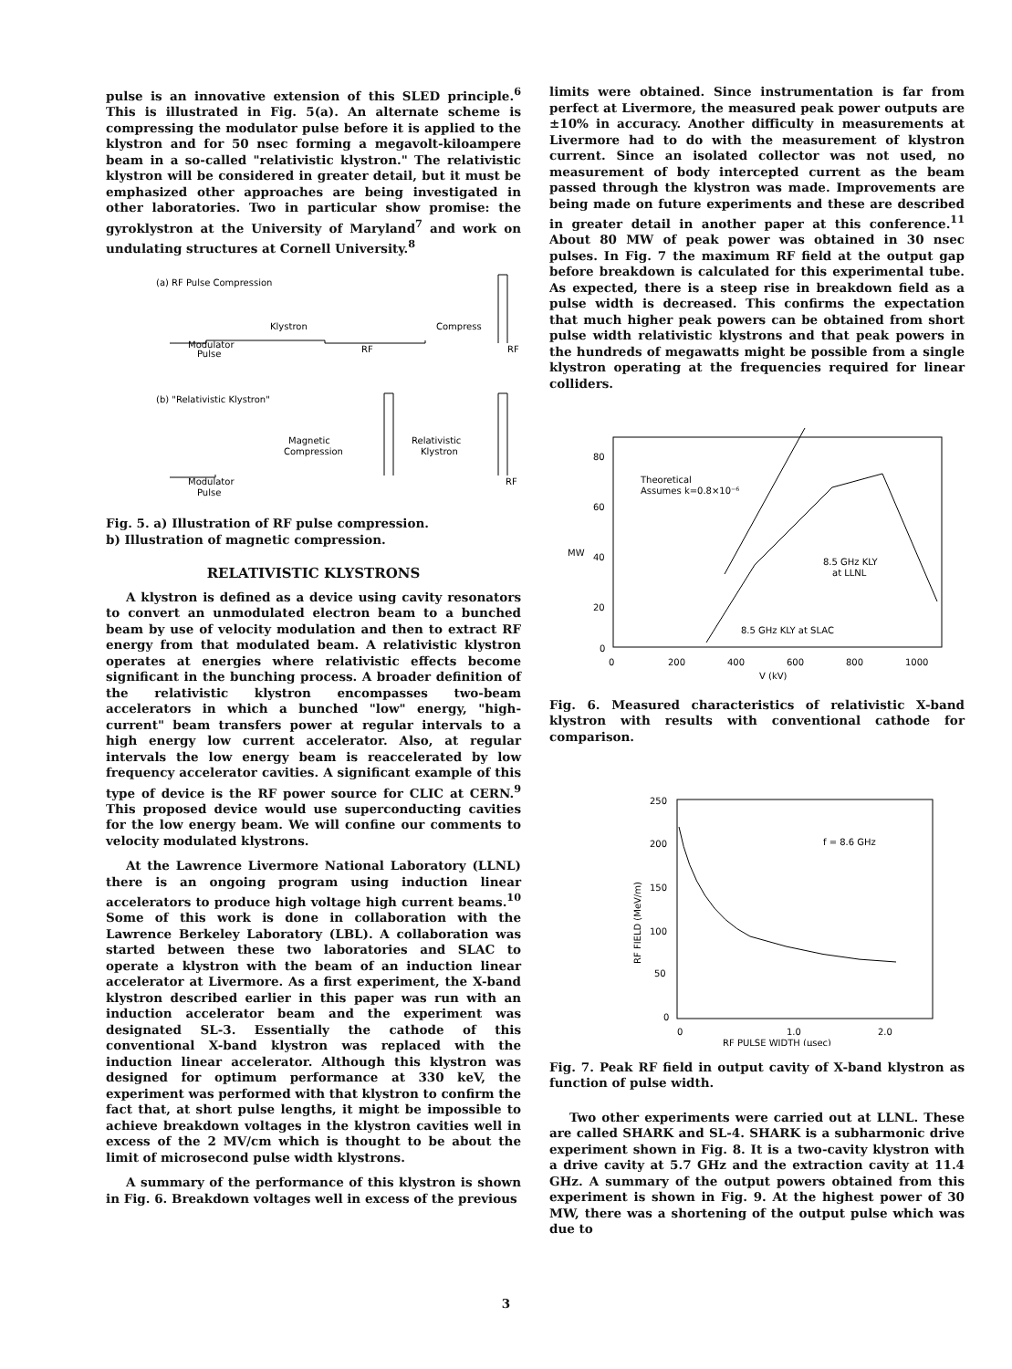pulse is an innovative extension of this SLED principle.<sup>6</sup> This is illustrated in Fig. 5(a). An alternate scheme is compressing the modulator pulse before it is applied to the klystron and for 50 nsec forming a megavolt-kiloampere beam in a so-called "relativistic klystron." The relativistic klystron will be considered in greater detail, but it must be emphasized other approaches are being investigated in other laboratories. Two in particular show promise: the gyroklystron at the University of Maryland<sup>7</sup> and work on undulating structures at Cornell University.<sup>8</sup>
(a) RF Pulse Compression
Klystron
Compress
Modulator
Pulse
RF
RF
(b) "Relativistic Klystron"
Magnetic
Compression
Relativistic
Klystron
Modulator
Pulse
RF
Fig. 5. a) Illustration of RF pulse compression.
b) Illustration of magnetic compression.
RELATIVISTIC KLYSTRONS
A klystron is defined as a device using cavity resonators to convert an unmodulated electron beam to a bunched beam by use of velocity modulation and then to extract RF energy from that modulated beam. A relativistic klystron operates at energies where relativistic effects become significant in the bunching process. A broader definition of the relativistic klystron encompasses two-beam accelerators in which a bunched "low" energy, "high-current" beam transfers power at regular intervals to a high energy low current accelerator. Also, at regular intervals the low energy beam is reaccelerated by low frequency accelerator cavities. A significant example of this type of device is the RF power source for CLIC at CERN.<sup>9</sup> This proposed device would use superconducting cavities for the low energy beam. We will confine our comments to velocity modulated klystrons.
At the Lawrence Livermore National Laboratory (LLNL) there is an ongoing program using induction linear accelerators to produce high voltage high current beams.<sup>10</sup> Some of this work is done in collaboration with the Lawrence Berkeley Laboratory (LBL). A collaboration was started between these two laboratories and SLAC to operate a klystron with the beam of an induction linear accelerator at Livermore. As a first experiment, the X-band klystron described earlier in this paper was run with an induction accelerator beam and the experiment was designated SL-3. Essentially the cathode of this conventional X-band klystron was replaced with the induction linear accelerator. Although this klystron was designed for optimum performance at 330 keV, the experiment was performed with that klystron to confirm the fact that, at short pulse lengths, it might be impossible to achieve breakdown voltages in the klystron cavities well in excess of the 2 MV/cm which is thought to be about the limit of microsecond pulse width klystrons.
A summary of the performance of this klystron is shown in Fig. 6. Breakdown voltages well in excess of the previous
limits were obtained. Since instrumentation is far from perfect at Livermore, the measured peak power outputs are ±10% in accuracy. Another difficulty in measurements at Livermore had to do with the measurement of klystron current. Since an isolated collector was not used, no measurement of body intercepted current as the beam passed through the klystron was made. Improvements are being made on future experiments and these are described in greater detail in another paper at this conference.<sup>11</sup> About 80 MW of peak power was obtained in 30 nsec pulses. In Fig. 7 the maximum RF field at the output gap before breakdown is calculated for this experimental tube. As expected, there is a steep rise in breakdown field as a pulse width is decreased. This confirms the expectation that much higher peak powers can be obtained from short pulse width relativistic klystrons and that peak powers in the hundreds of megawatts might be possible from a single klystron operating at the frequencies required for linear colliders.
80
60
MW
40
20
0
0
200
400
600
800
1000
V (kV)
Theoretical
Assumes k=0.8×10⁻⁶
8.5 GHz KLY
at LLNL
8.5 GHz KLY at SLAC
Fig. 6. Measured characteristics of relativistic X-band klystron with results with conventional cathode for comparison.
250
200
150
100
50
0
RF FIELD (MeV/m)
f = 8.6 GHz
0
1.0
2.0
RF PULSE WIDTH (μsec)
Fig. 7. Peak RF field in output cavity of X-band klystron as function of pulse width.
Two other experiments were carried out at LLNL. These are called SHARK and SL-4. SHARK is a subharmonic drive experiment shown in Fig. 8. It is a two-cavity klystron with a drive cavity at 5.7 GHz and the extraction cavity at 11.4 GHz. A summary of the output powers obtained from this experiment is shown in Fig. 9. At the highest power of 30 MW, there was a shortening of the output pulse which was due to
3